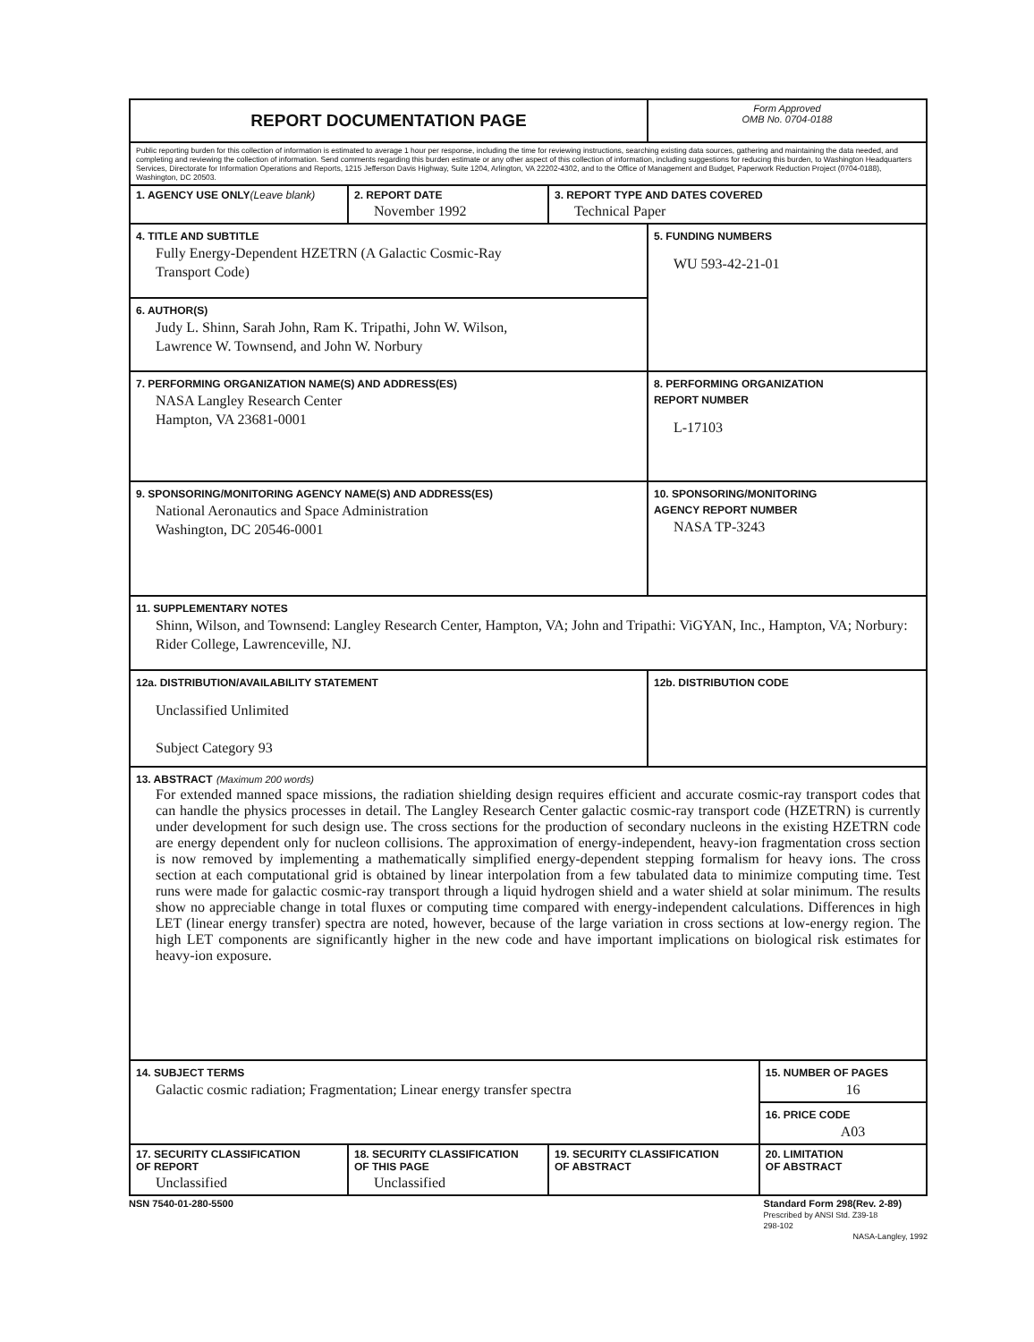| REPORT DOCUMENTATION PAGE | | | Form Approved OMB No. 0704-0188 | |
| Public reporting burden for this collection of information is estimated to average 1 hour per response, including the time for reviewing instructions, searching existing data sources, gathering and maintaining the data needed, and completing and reviewing the collection of information. Send comments regarding this burden estimate or any other aspect of this collection of information, including suggestions for reducing this burden, to Washington Headquarters Services, Directorate for Information Operations and Reports, 1215 Jefferson Davis Highway, Suite 1204, Arlington, VA 22202-4302, and to the Office of Management and Budget, Paperwork Reduction Project (0704-0188), Washington, DC 20503. | | | | |
| 1. AGENCY USE ONLY (Leave blank) | 2. REPORT DATE November 1992 | 3. REPORT TYPE AND DATES COVERED Technical Paper | | |
| 4. TITLE AND SUBTITLE Fully Energy-Dependent HZETRN (A Galactic Cosmic-Ray Transport Code) | | | 5. FUNDING NUMBERS WU 593-42-21-01 | |
| 6. AUTHOR(S) Judy L. Shinn, Sarah John, Ram K. Tripathi, John W. Wilson, Lawrence W. Townsend, and John W. Norbury | | | | |
| 7. PERFORMING ORGANIZATION NAME(S) AND ADDRESS(ES) NASA Langley Research Center Hampton, VA 23681-0001 | | | 8. PERFORMING ORGANIZATION REPORT NUMBER L-17103 | |
| 9. SPONSORING/MONITORING AGENCY NAME(S) AND ADDRESS(ES) National Aeronautics and Space Administration Washington, DC 20546-0001 | | | 10. SPONSORING/MONITORING AGENCY REPORT NUMBER NASA TP-3243 | |
| 11. SUPPLEMENTARY NOTES Shinn, Wilson, and Townsend: Langley Research Center, Hampton, VA; John and Tripathi: ViGYAN, Inc., Hampton, VA; Norbury: Rider College, Lawrenceville, NJ. | | | | |
| 12a. DISTRIBUTION/AVAILABILITY STATEMENT Unclassified Unlimited Subject Category 93 | | | 12b. DISTRIBUTION CODE | |
| 13. ABSTRACT (Maximum 200 words) For extended manned space missions, the radiation shielding design requires efficient and accurate cosmic-ray transport codes that can handle the physics processes in detail. The Langley Research Center galactic cosmic-ray transport code (HZETRN) is currently under development for such design use. The cross sections for the production of secondary nucleons in the existing HZETRN code are energy dependent only for nucleon collisions. The approximation of energy-independent, heavy-ion fragmentation cross section is now removed by implementing a mathematically simplified energy-dependent stepping formalism for heavy ions. The cross section at each computational grid is obtained by linear interpolation from a few tabulated data to minimize computing time. Test runs were made for galactic cosmic-ray transport through a liquid hydrogen shield and a water shield at solar minimum. The results show no appreciable change in total fluxes or computing time compared with energy-independent calculations. Differences in high LET (linear energy transfer) spectra are noted, however, because of the large variation in cross sections at low-energy region. The high LET components are significantly higher in the new code and have important implications on biological risk estimates for heavy-ion exposure. | | | | |
| 14. SUBJECT TERMS Galactic cosmic radiation; Fragmentation; Linear energy transfer spectra | | | | 15. NUMBER OF PAGES 16 |
| | | | | 16. PRICE CODE A03 |
| 17. SECURITY CLASSIFICATION OF REPORT Unclassified | 18. SECURITY CLASSIFICATION OF THIS PAGE Unclassified | 19. SECURITY CLASSIFICATION OF ABSTRACT | | 20. LIMITATION OF ABSTRACT |
NSN 7540-01-280-5500 Standard Form 298(Rev. 2-89)
Prescribed by ANSI Std. Z39-18
298-102
NASA-Langley, 1992